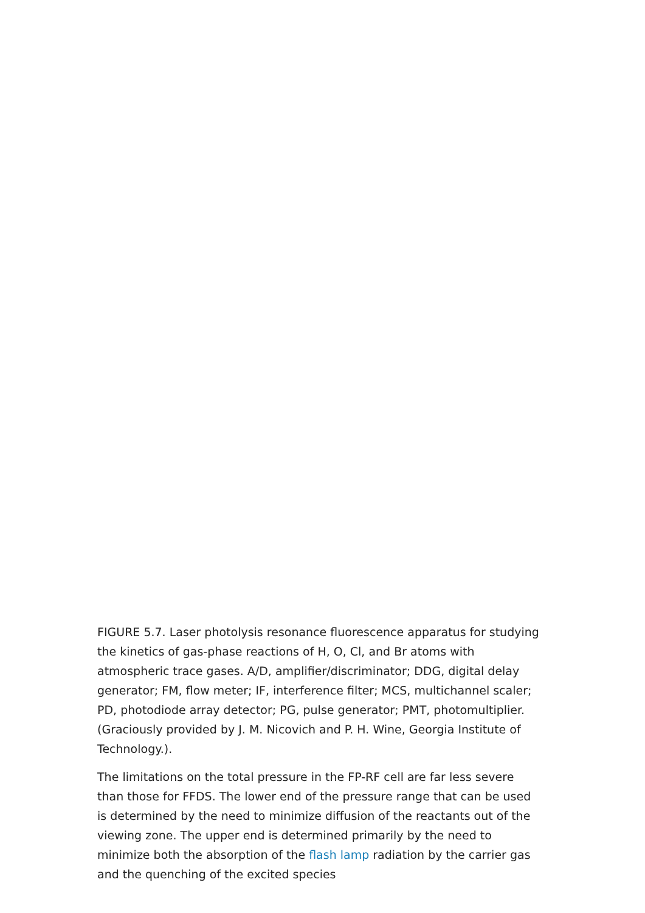FIGURE 5.7. Laser photolysis resonance fluorescence apparatus for studying the kinetics of gas-phase reactions of H, O, Cl, and Br atoms with atmospheric trace gases. A/D, amplifier/discriminator; DDG, digital delay generator; FM, flow meter; IF, interference filter; MCS, multichannel scaler; PD, photodiode array detector; PG, pulse generator; PMT, photomultiplier. (Graciously provided by J. M. Nicovich and P. H. Wine, Georgia Institute of Technology.).
The limitations on the total pressure in the FP-RF cell are far less severe than those for FFDS. The lower end of the pressure range that can be used is determined by the need to minimize diffusion of the reactants out of the viewing zone. The upper end is determined primarily by the need to minimize both the absorption of the flash lamp radiation by the carrier gas and the quenching of the excited species